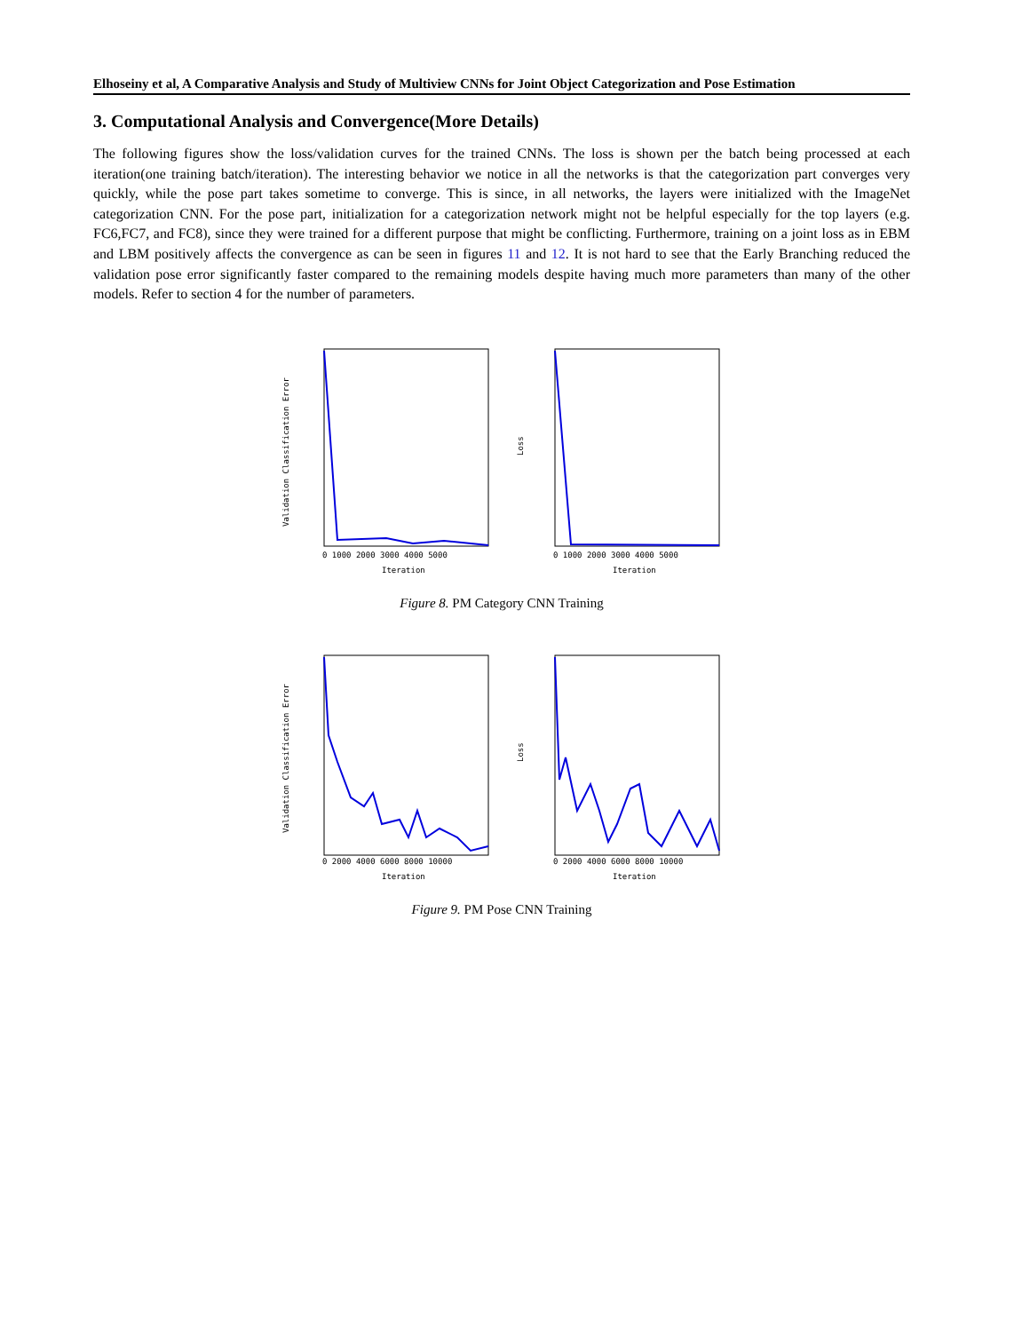Elhoseiny et al, A Comparative Analysis and Study of Multiview CNNs for Joint Object Categorization and Pose Estimation
3. Computational Analysis and Convergence(More Details)
The following figures show the loss/validation curves for the trained CNNs. The loss is shown per the batch being processed at each iteration(one training batch/iteration). The interesting behavior we notice in all the networks is that the categorization part converges very quickly, while the pose part takes sometime to converge. This is since, in all networks, the layers were initialized with the ImageNet categorization CNN. For the pose part, initialization for a categorization network might not be helpful especially for the top layers (e.g. FC6,FC7, and FC8), since they were trained for a different purpose that might be conflicting. Furthermore, training on a joint loss as in EBM and LBM positively affects the convergence as can be seen in figures 11 and 12. It is not hard to see that the Early Branching reduced the validation pose error significantly faster compared to the remaining models despite having much more parameters than many of the other models. Refer to section 4 for the number of parameters.
Validation Classification Error
Iteration
0 1000 2000 3000 4000 5000
Loss
Iteration
0 1000 2000 3000 4000 5000
Figure 8. PM Category CNN Training
Validation Classification Error
Iteration
0 2000 4000 6000 8000 10000
Loss
Iteration
0 2000 4000 6000 8000 10000
Figure 9. PM Pose CNN Training